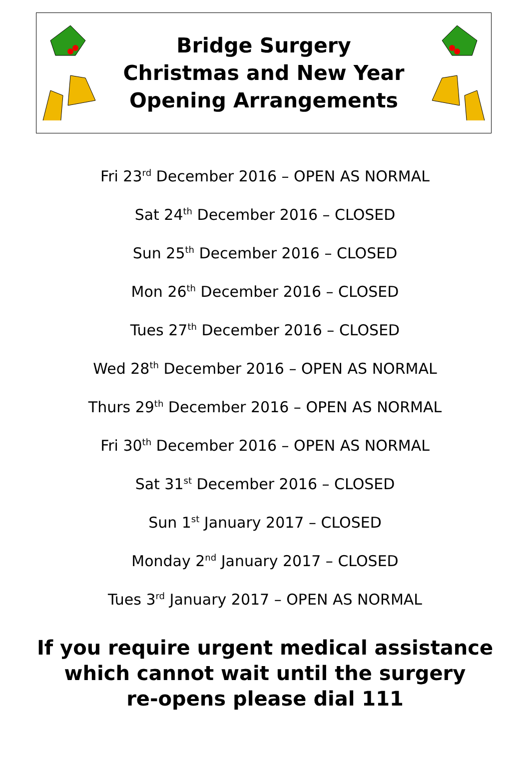Bridge Surgery
Christmas and New Year
Opening Arrangements
Fri 23<sup>rd</sup> December 2016 – OPEN AS NORMAL
Sat 24<sup>th</sup> December 2016 – CLOSED
Sun 25<sup>th</sup> December 2016 – CLOSED
Mon 26<sup>th</sup> December 2016 – CLOSED
Tues 27<sup>th</sup> December 2016 – CLOSED
Wed 28<sup>th</sup> December 2016 – OPEN AS NORMAL
Thurs 29<sup>th</sup> December 2016 – OPEN AS NORMAL
Fri 30<sup>th</sup> December 2016 – OPEN AS NORMAL
Sat 31<sup>st</sup> December 2016 – CLOSED
Sun 1<sup>st</sup> January 2017 – CLOSED
Monday 2<sup>nd</sup> January 2017 – CLOSED
Tues 3<sup>rd</sup> January 2017 – OPEN AS NORMAL
If you require urgent medical assistance
which cannot wait until the surgery
re-opens please dial 111